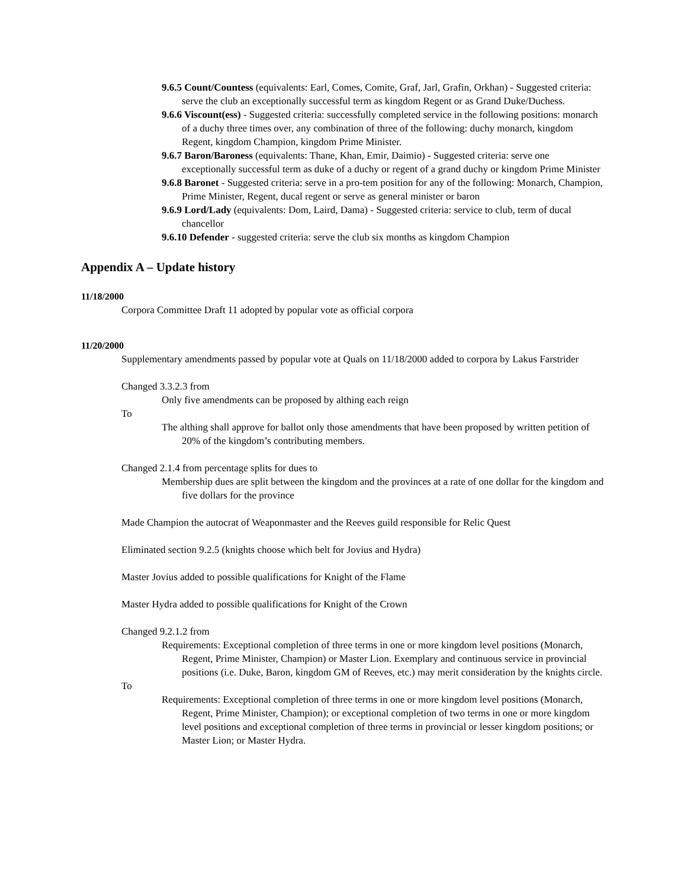9.6.5 Count/Countess (equivalents: Earl, Comes, Comite, Graf, Jarl, Grafin, Orkhan) - Suggested criteria: serve the club an exceptionally successful term as kingdom Regent or as Grand Duke/Duchess.
9.6.6 Viscount(ess) - Suggested criteria: successfully completed service in the following positions: monarch of a duchy three times over, any combination of three of the following: duchy monarch, kingdom Regent, kingdom Champion, kingdom Prime Minister.
9.6.7 Baron/Baroness (equivalents: Thane, Khan, Emir, Daimio) - Suggested criteria: serve one exceptionally successful term as duke of a duchy or regent of a grand duchy or kingdom Prime Minister
9.6.8 Baronet - Suggested criteria: serve in a pro-tem position for any of the following: Monarch, Champion, Prime Minister, Regent, ducal regent or serve as general minister or baron
9.6.9 Lord/Lady (equivalents: Dom, Laird, Dama) - Suggested criteria: service to club, term of ducal chancellor
9.6.10 Defender - suggested criteria: serve the club six months as kingdom Champion
Appendix A – Update history
11/18/2000
Corpora Committee Draft 11 adopted by popular vote as official corpora
11/20/2000
Supplementary amendments passed by popular vote at Quals on 11/18/2000 added to corpora by Lakus Farstrider
Changed 3.3.2.3 from
Only five amendments can be proposed by althing each reign
To
The althing shall approve for ballot only those amendments that have been proposed by written petition of 20% of the kingdom’s contributing members.
Changed 2.1.4 from percentage splits for dues to
Membership dues are split between the kingdom and the provinces at a rate of one dollar for the kingdom and five dollars for the province
Made Champion the autocrat of Weaponmaster and the Reeves guild responsible for Relic Quest
Eliminated section 9.2.5 (knights choose which belt for Jovius and Hydra)
Master Jovius added to possible qualifications for Knight of the Flame
Master Hydra added to possible qualifications for Knight of the Crown
Changed 9.2.1.2 from
Requirements: Exceptional completion of three terms in one or more kingdom level positions (Monarch, Regent, Prime Minister, Champion) or Master Lion. Exemplary and continuous service in provincial positions (i.e. Duke, Baron, kingdom GM of Reeves, etc.) may merit consideration by the knights circle.
To
Requirements: Exceptional completion of three terms in one or more kingdom level positions (Monarch, Regent, Prime Minister, Champion); or exceptional completion of two terms in one or more kingdom level positions and exceptional completion of three terms in provincial or lesser kingdom positions; or Master Lion; or Master Hydra.